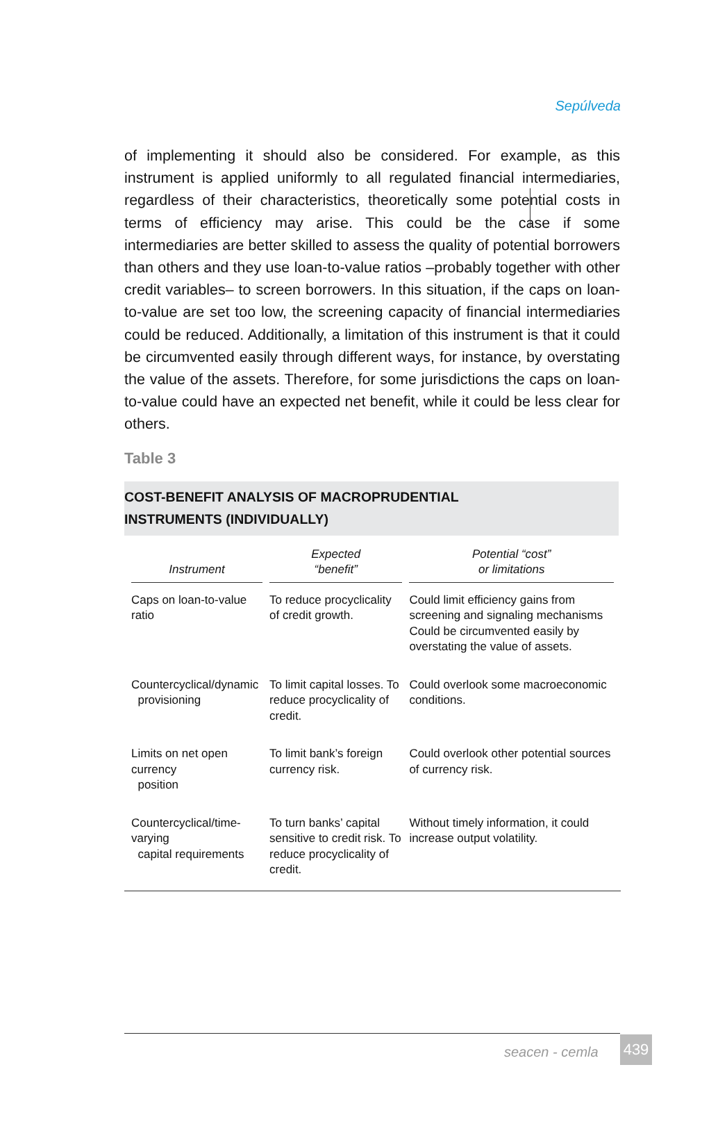Sepúlveda
of implementing it should also be considered. For example, as this instrument is applied uniformly to all regulated financial intermediaries, regardless of their characteristics, theoretically some potential costs in terms of efficiency may arise. This could be the case if some intermediaries are better skilled to assess the quality of potential borrowers than others and they use loan-to-value ratios –probably together with other credit variables– to screen borrowers. In this situation, if the caps on loan-to-value are set too low, the screening capacity of financial intermediaries could be reduced. Additionally, a limitation of this instrument is that it could be circumvented easily through different ways, for instance, by overstating the value of the assets. Therefore, for some jurisdictions the caps on loan-to-value could have an expected net benefit, while it could be less clear for others.
Table 3
COST-BENEFIT ANALYSIS OF MACROPRUDENTIAL
INSTRUMENTS (INDIVIDUALLY)
| Instrument | Expected “benefit” | Potential “cost” or limitations |
| --- | --- | --- |
| Caps on loan-to-value ratio | To reduce procyclicality of credit growth. | Could limit efficiency gains from screening and signaling mechanisms Could be circumvented easily by overstating the value of assets. |
| Countercyclical/dynamic provisioning | To limit capital losses. To reduce procyclicality of credit. | Could overlook some macroeconomic conditions. |
| Limits on net open currency position | To limit bank’s foreign currency risk. | Could overlook other potential sources of currency risk. |
| Countercyclical/time-varying capital requirements | To turn banks’ capital sensitive to credit risk. To reduce procyclicality of credit. | Without timely information, it could increase output volatility. |
seacen - cemla 439